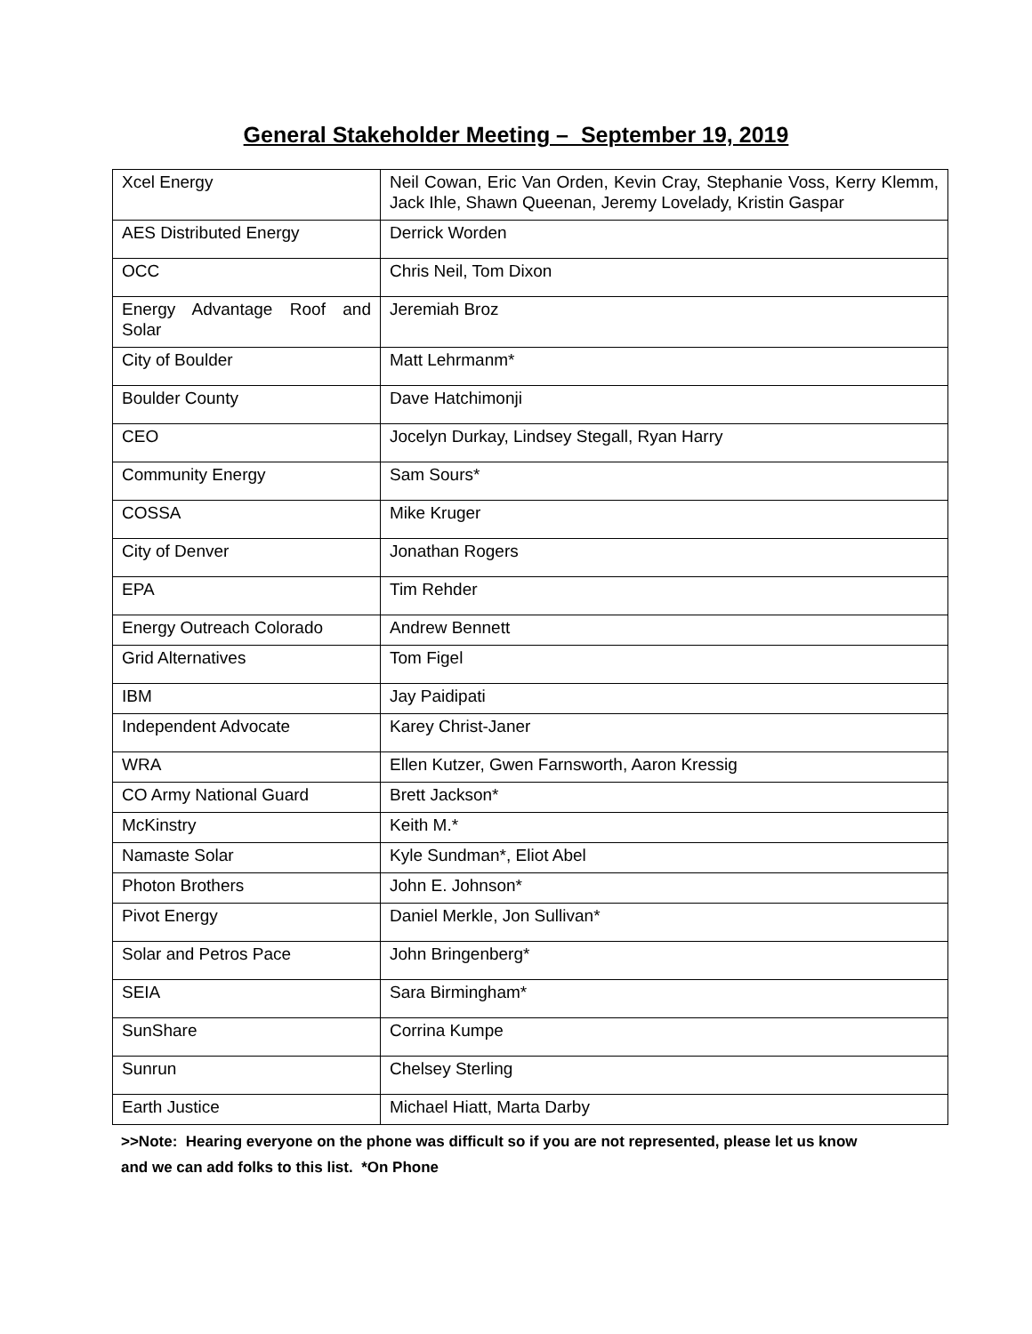General Stakeholder Meeting – September 19, 2019
| Xcel Energy | Neil Cowan, Eric Van Orden, Kevin Cray, Stephanie Voss, Kerry Klemm, Jack Ihle, Shawn Queenan, Jeremy Lovelady, Kristin Gaspar |
| AES Distributed Energy | Derrick Worden |
| OCC | Chris Neil, Tom Dixon |
| Energy Advantage Roof and Solar | Jeremiah Broz |
| City of Boulder | Matt Lehrmanm* |
| Boulder County | Dave Hatchimonji |
| CEO | Jocelyn Durkay, Lindsey Stegall, Ryan Harry |
| Community Energy | Sam Sours* |
| COSSA | Mike Kruger |
| City of Denver | Jonathan Rogers |
| EPA | Tim Rehder |
| Energy Outreach Colorado | Andrew Bennett |
| Grid Alternatives | Tom Figel |
| IBM | Jay Paidipati |
| Independent Advocate | Karey Christ-Janer |
| WRA | Ellen Kutzer, Gwen Farnsworth, Aaron Kressig |
| CO Army National Guard | Brett Jackson* |
| McKinstry | Keith M.* |
| Namaste Solar | Kyle Sundman*, Eliot Abel |
| Photon Brothers | John E. Johnson* |
| Pivot Energy | Daniel Merkle, Jon Sullivan* |
| Solar and Petros Pace | John Bringenberg* |
| SEIA | Sara Birmingham* |
| SunShare | Corrina Kumpe |
| Sunrun | Chelsey Sterling |
| Earth Justice | Michael Hiatt, Marta Darby |
>>Note: Hearing everyone on the phone was difficult so if you are not represented, please let us know and we can add folks to this list. *On Phone